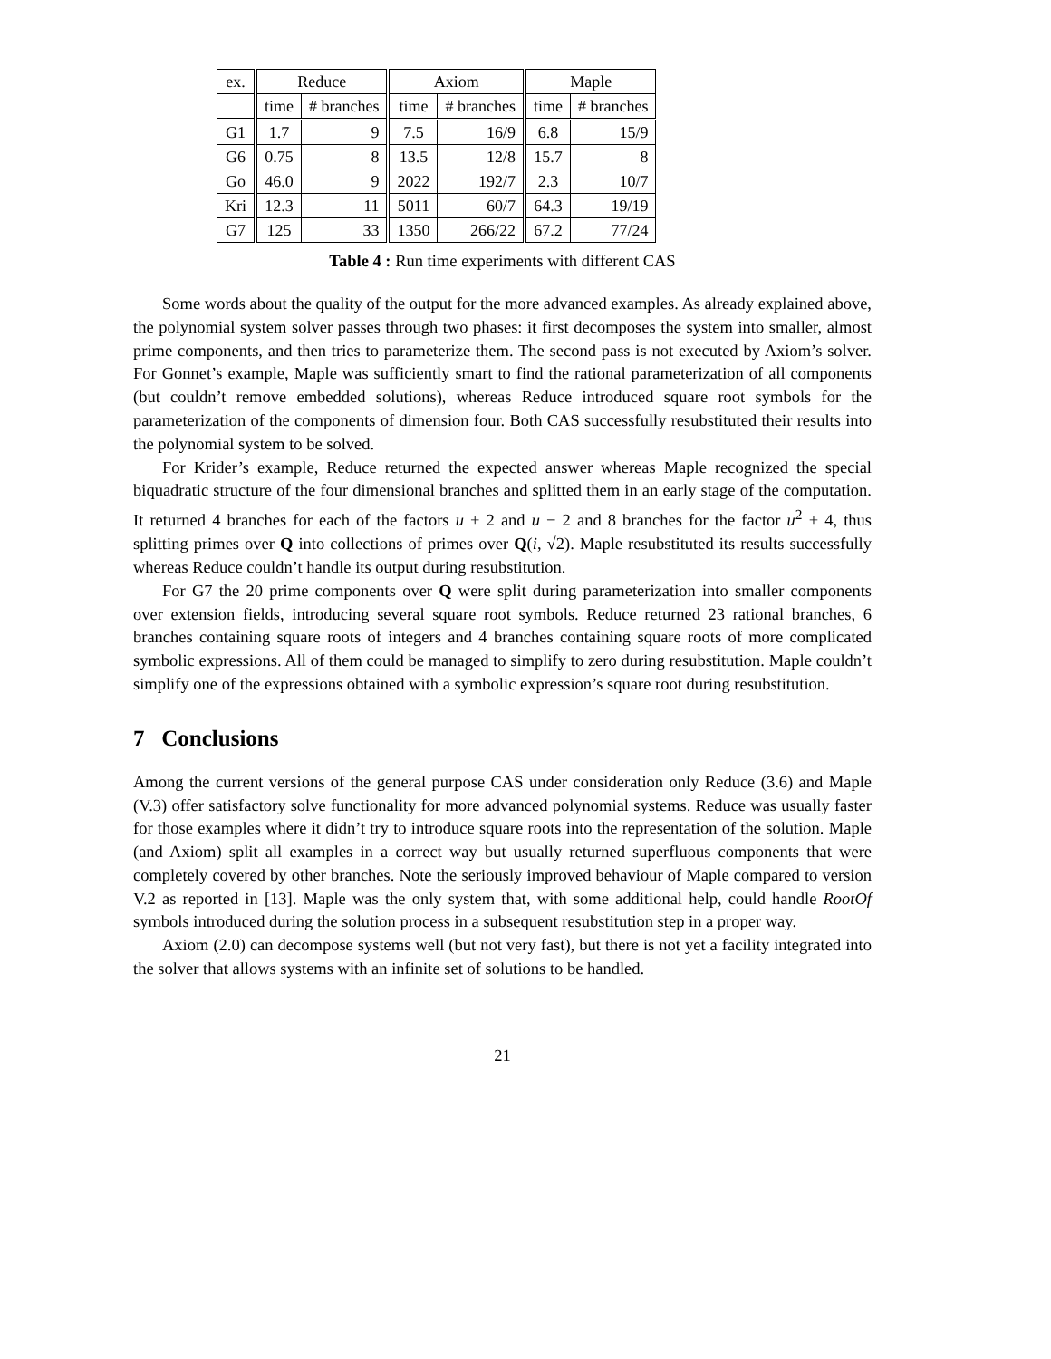| ex. | Reduce | | Axiom | | Maple | |
| --- | --- | --- | --- | --- | --- | --- |
| | time | # branches | time | # branches | time | # branches |
| G1 | 1.7 | 9 | 7.5 | 16/9 | 6.8 | 15/9 |
| G6 | 0.75 | 8 | 13.5 | 12/8 | 15.7 | 8 |
| Go | 46.0 | 9 | 2022 | 192/7 | 2.3 | 10/7 |
| Kri | 12.3 | 11 | 5011 | 60/7 | 64.3 | 19/19 |
| G7 | 125 | 33 | 1350 | 266/22 | 67.2 | 77/24 |
Table 4 : Run time experiments with different CAS
Some words about the quality of the output for the more advanced examples. As already explained above, the polynomial system solver passes through two phases: it first decomposes the system into smaller, almost prime components, and then tries to parameterize them. The second pass is not executed by Axiom’s solver. For Gonnet’s example, Maple was sufficiently smart to find the rational parameterization of all components (but couldn’t remove embedded solutions), whereas Reduce introduced square root symbols for the parameterization of the components of dimension four. Both CAS successfully resubstituted their results into the polynomial system to be solved.
For Krider’s example, Reduce returned the expected answer whereas Maple recognized the special biquadratic structure of the four dimensional branches and splitted them in an early stage of the computation. It returned 4 branches for each of the factors u + 2 and u − 2 and 8 branches for the factor u<sup>2</sup> + 4, thus splitting primes over Q into collections of primes over Q(i, √2). Maple resubstituted its results successfully whereas Reduce couldn’t handle its output during resubstitution.
For G7 the 20 prime components over Q were split during parameterization into smaller components over extension fields, introducing several square root symbols. Reduce returned 23 rational branches, 6 branches containing square roots of integers and 4 branches containing square roots of more complicated symbolic expressions. All of them could be managed to simplify to zero during resubstitution. Maple couldn’t simplify one of the expressions obtained with a symbolic expression’s square root during resubstitution.
7 Conclusions
Among the current versions of the general purpose CAS under consideration only Reduce (3.6) and Maple (V.3) offer satisfactory solve functionality for more advanced polynomial systems. Reduce was usually faster for those examples where it didn’t try to introduce square roots into the representation of the solution. Maple (and Axiom) split all examples in a correct way but usually returned superfluous components that were completely covered by other branches. Note the seriously improved behaviour of Maple compared to version V.2 as reported in [13]. Maple was the only system that, with some additional help, could handle RootOf symbols introduced during the solution process in a subsequent resubstitution step in a proper way.
Axiom (2.0) can decompose systems well (but not very fast), but there is not yet a facility integrated into the solver that allows systems with an infinite set of solutions to be handled.
21